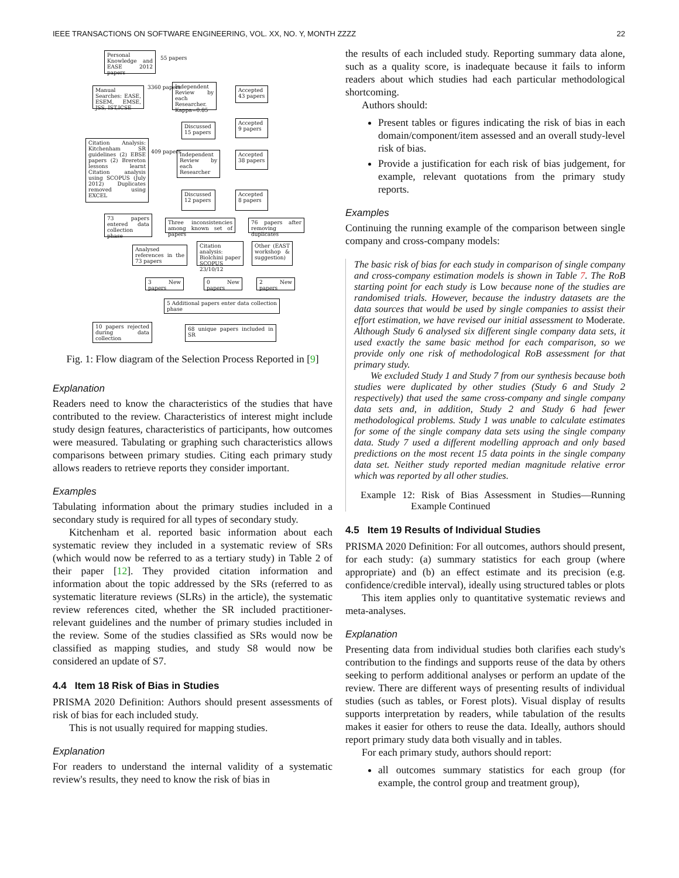IEEE TRANSACTIONS ON SOFTWARE ENGINEERING, VOL. XX, NO. Y, MONTH ZZZZ 22
Personal Knowledge and EASE 2012 papers
55 papers
Manual Searches: EASE, ESEM, EMSE, JSS, IST,ICSE
3360 papers
Independent Review by each Researcher. Kappa=0.85
Accepted 43 papers
Discussed 15 papers
Accepted 9 papers
Citation Analysis: Kitchenham SR guidelines (2) EBSE papers (2) Brereton lessons learnt Citation analysis using SCOPUS (July 2012) Duplicates removed using EXCEL
409 papers
Independent Review by each Researcher
Accepted 38 papers
Discussed 12 papers
Accepted 8 papers
73 papers entered data collection phase
Three inconsistencies among known set of papers
76 papers after removing duplicates
Analysed references in the 73 papers
Citation analysis: Biolchini paper SCOPUS 23/10/12
Other (EAST workshop & suggestion)
3 New papers 0 New papers 2 New papers
5 Additional papers enter data collection phase
10 papers rejected during data collection
68 unique papers included in SR
Fig. 1: Flow diagram of the Selection Process Reported in [9]
Explanation
Readers need to know the characteristics of the studies that have contributed to the review. Characteristics of interest might include study design features, characteristics of participants, how outcomes were measured. Tabulating or graphing such characteristics allows comparisons between primary studies. Citing each primary study allows readers to retrieve reports they consider important.
Examples
Tabulating information about the primary studies included in a secondary study is required for all types of secondary study.
Kitchenham et al. reported basic information about each systematic review they included in a systematic review of SRs (which would now be referred to as a tertiary study) in Table 2 of their paper [12]. They provided citation information and information about the topic addressed by the SRs (referred to as systematic literature reviews (SLRs) in the article), the systematic review references cited, whether the SR included practitioner-relevant guidelines and the number of primary studies included in the review. Some of the studies classified as SRs would now be classified as mapping studies, and study S8 would now be considered an update of S7.
4.4 Item 18 Risk of Bias in Studies
PRISMA 2020 Definition: Authors should present assessments of risk of bias for each included study.
This is not usually required for mapping studies.
Explanation
For readers to understand the internal validity of a systematic review's results, they need to know the risk of bias in
the results of each included study. Reporting summary data alone, such as a quality score, is inadequate because it fails to inform readers about which studies had each particular methodological shortcoming.
Authors should:
Present tables or figures indicating the risk of bias in each domain/component/item assessed and an overall study-level risk of bias.
Provide a justification for each risk of bias judgement, for example, relevant quotations from the primary study reports.
Examples
Continuing the running example of the comparison between single company and cross-company models:
The basic risk of bias for each study in comparison of single company and cross-company estimation models is shown in Table 7. The RoB starting point for each study is Low because none of the studies are randomised trials. However, because the industry datasets are the data sources that would be used by single companies to assist their effort estimation, we have revised our initial assessment to Moderate. Although Study 6 analysed six different single company data sets, it used exactly the same basic method for each comparison, so we provide only one risk of methodological RoB assessment for that primary study.
We excluded Study 1 and Study 7 from our synthesis because both studies were duplicated by other studies (Study 6 and Study 2 respectively) that used the same cross-company and single company data sets and, in addition, Study 2 and Study 6 had fewer methodological problems. Study 1 was unable to calculate estimates for some of the single company data sets using the single company data. Study 7 used a different modelling approach and only based predictions on the most recent 15 data points in the single company data set. Neither study reported median magnitude relative error which was reported by all other studies.
Example 12: Risk of Bias Assessment in Studies—Running Example Continued
4.5 Item 19 Results of Individual Studies
PRISMA 2020 Definition: For all outcomes, authors should present, for each study: (a) summary statistics for each group (where appropriate) and (b) an effect estimate and its precision (e.g. confidence/credible interval), ideally using structured tables or plots
This item applies only to quantitative systematic reviews and meta-analyses.
Explanation
Presenting data from individual studies both clarifies each study's contribution to the findings and supports reuse of the data by others seeking to perform additional analyses or perform an update of the review. There are different ways of presenting results of individual studies (such as tables, or Forest plots). Visual display of results supports interpretation by readers, while tabulation of the results makes it easier for others to reuse the data. Ideally, authors should report primary study data both visually and in tables.
For each primary study, authors should report:
all outcomes summary statistics for each group (for example, the control group and treatment group),